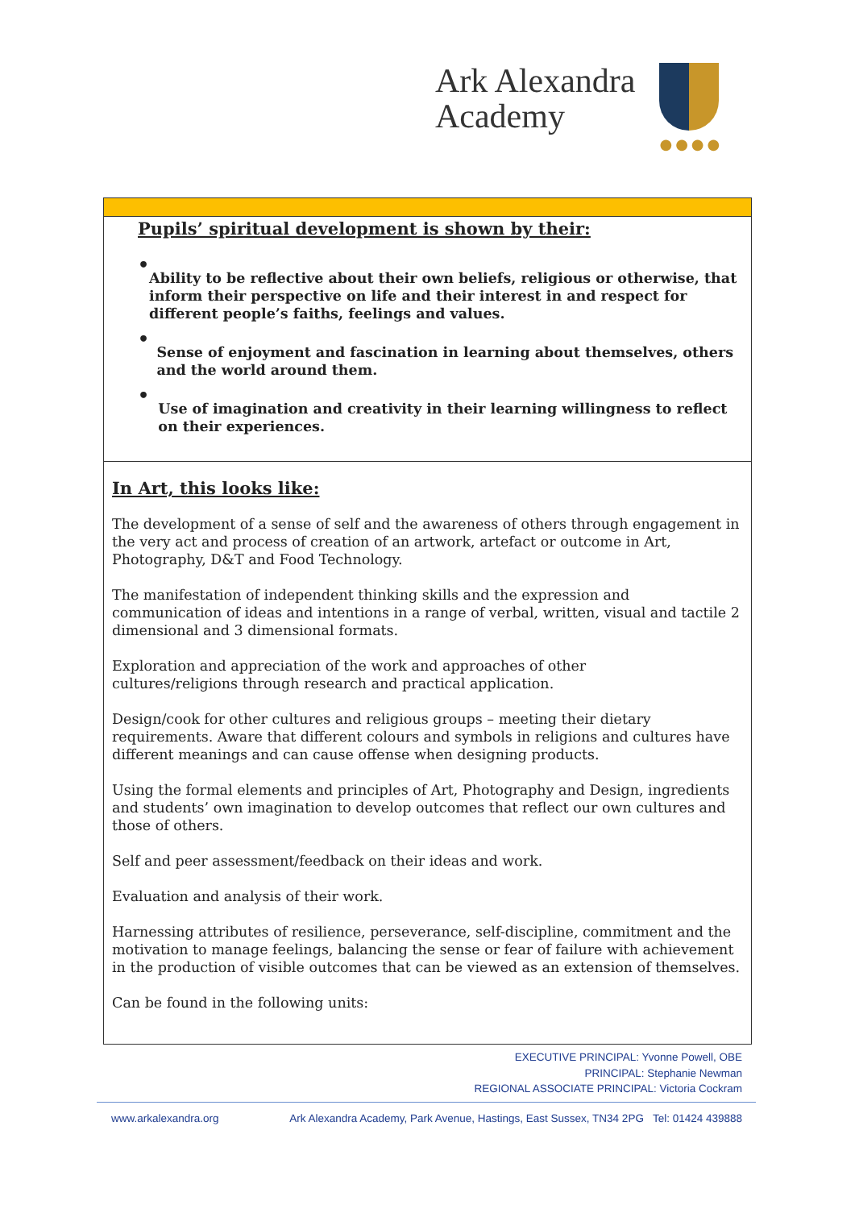Ark Alexandra
Academy
●●●●
| Pupils’ spiritual development is shown by their: • Ability to be reflective about their own beliefs, religious or otherwise, that inform their perspective on life and their interest in and respect for different people’s faiths, feelings and values. • Sense of enjoyment and fascination in learning about themselves, others and the world around them. • Use of imagination and creativity in their learning willingness to reflect on their experiences. |
| In Art, this looks like: The development of a sense of self and the awareness of others through engagement in the very act and process of creation of an artwork, artefact or outcome in Art, Photography, D&T and Food Technology. The manifestation of independent thinking skills and the expression and communication of ideas and intentions in a range of verbal, written, visual and tactile 2 dimensional and 3 dimensional formats. Exploration and appreciation of the work and approaches of other cultures/religions through research and practical application. Design/cook for other cultures and religious groups – meeting their dietary requirements. Aware that different colours and symbols in religions and cultures have different meanings and can cause offense when designing products. Using the formal elements and principles of Art, Photography and Design, ingredients and students’ own imagination to develop outcomes that reflect our own cultures and those of others. Self and peer assessment/feedback on their ideas and work. Evaluation and analysis of their work. Harnessing attributes of resilience, perseverance, self-discipline, commitment and the motivation to manage feelings, balancing the sense or fear of failure with achievement in the production of visible outcomes that can be viewed as an extension of themselves. Can be found in the following units: |
EXECUTIVE PRINCIPAL: Yvonne Powell, OBE
PRINCIPAL: Stephanie Newman
REGIONAL ASSOCIATE PRINCIPAL: Victoria Cockram
www.arkalexandra.org Ark Alexandra Academy, Park Avenue, Hastings, East Sussex, TN34 2PG Tel: 01424 439888